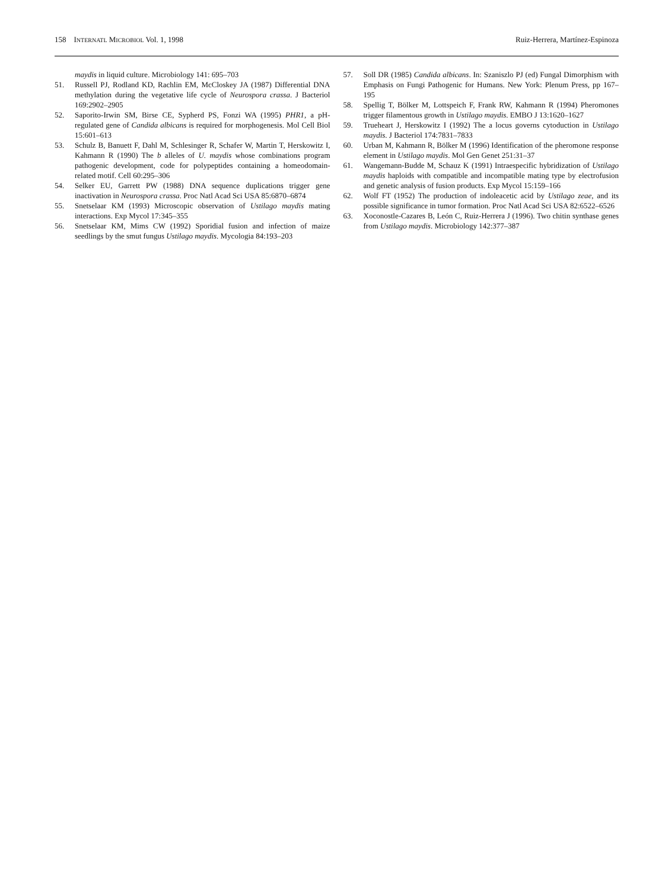158 INTERNATL MICROBIOL Vol. 1, 1998 Ruiz-Herrera, Martínez-Espinoza
maydis in liquid culture. Microbiology 141: 695–703
51. Russell PJ, Rodland KD, Rachlin EM, McCloskey JA (1987) Differential DNA methylation during the vegetative life cycle of Neurospora crassa. J Bacteriol 169:2902–2905
52. Saporito-Irwin SM, Birse CE, Sypherd PS, Fonzi WA (1995) PHR1, a pH-regulated gene of Candida albicans is required for morphogenesis. Mol Cell Biol 15:601–613
53. Schulz B, Banuett F, Dahl M, Schlesinger R, Schafer W, Martin T, Herskowitz I, Kahmann R (1990) The b alleles of U. maydis whose combinations program pathogenic development, code for polypeptides containing a homeodomain-related motif. Cell 60:295–306
54. Selker EU, Garrett PW (1988) DNA sequence duplications trigger gene inactivation in Neurospora crassa. Proc Natl Acad Sci USA 85:6870–6874
55. Snetselaar KM (1993) Microscopic observation of Ustilago maydis mating interactions. Exp Mycol 17:345–355
56. Snetselaar KM, Mims CW (1992) Sporidial fusion and infection of maize seedlings by the smut fungus Ustilago maydis. Mycologia 84:193–203
57. Soll DR (1985) Candida albicans. In: Szaniszlo PJ (ed) Fungal Dimorphism with Emphasis on Fungi Pathogenic for Humans. New York: Plenum Press, pp 167–195
58. Spellig T, Bölker M, Lottspeich F, Frank RW, Kahmann R (1994) Pheromones trigger filamentous growth in Ustilago maydis. EMBO J 13:1620–1627
59. Trueheart J, Herskowitz I (1992) The a locus governs cytoduction in Ustilago maydis. J Bacteriol 174:7831–7833
60. Urban M, Kahmann R, Bölker M (1996) Identification of the pheromone response element in Ustilago maydis. Mol Gen Genet 251:31–37
61. Wangemann-Budde M, Schauz K (1991) Intraespecific hybridization of Ustilago maydis haploids with compatible and incompatible mating type by electrofusion and genetic analysis of fusion products. Exp Mycol 15:159–166
62. Wolf FT (1952) The production of indoleacetic acid by Ustilago zeae, and its possible significance in tumor formation. Proc Natl Acad Sci USA 82:6522–6526
63. Xoconostle-Cazares B, León C, Ruiz-Herrera J (1996). Two chitin synthase genes from Ustilago maydis. Microbiology 142:377–387